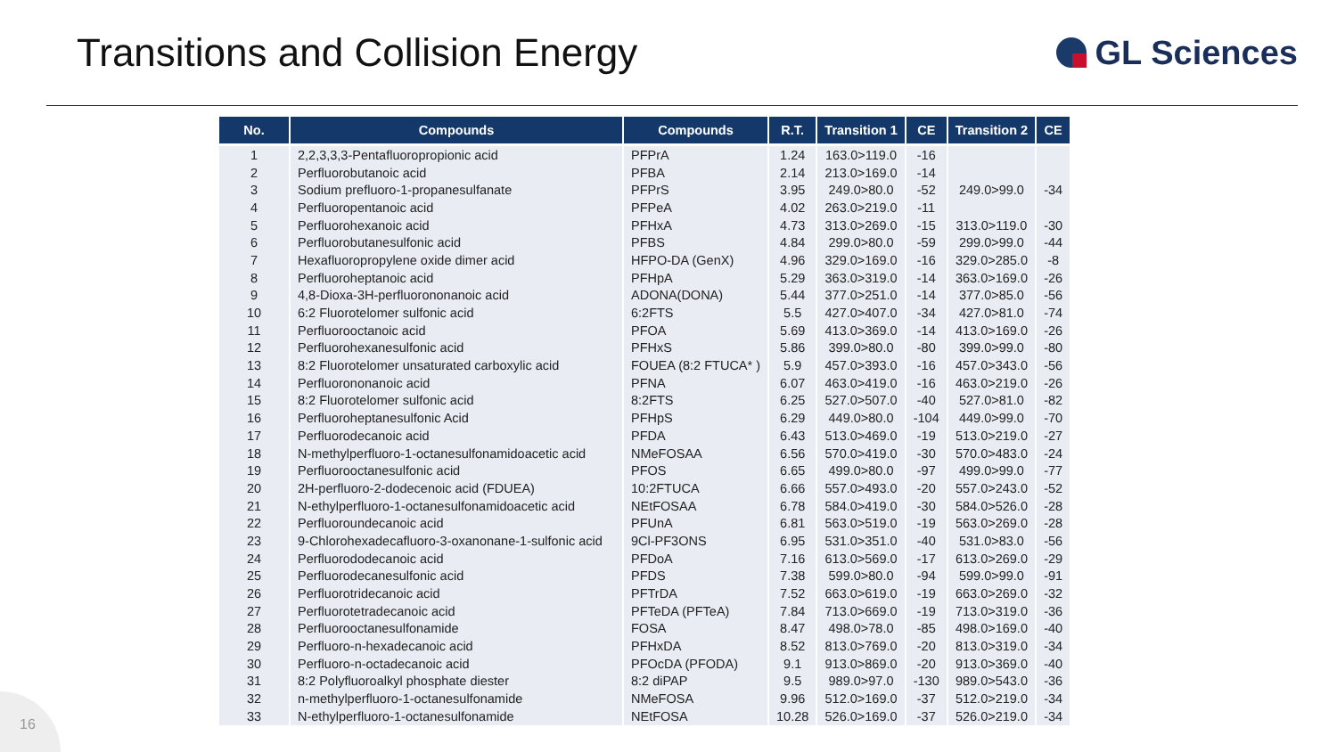Transitions and Collision Energy
GL Sciences
| No. | Compounds | Compounds | R.T. | Transition 1 | CE | Transition 2 | CE |
| --- | --- | --- | --- | --- | --- | --- | --- |
| 1 | 2,2,3,3,3-Pentafluoropropionic acid | PFPrA | 1.24 | 163.0>119.0 | -16 | | |
| 2 | Perfluorobutanoic acid | PFBA | 2.14 | 213.0>169.0 | -14 | | |
| 3 | Sodium prefluoro-1-propanesulfanate | PFPrS | 3.95 | 249.0>80.0 | -52 | 249.0>99.0 | -34 |
| 4 | Perfluoropentanoic acid | PFPeA | 4.02 | 263.0>219.0 | -11 | | |
| 5 | Perfluorohexanoic acid | PFHxA | 4.73 | 313.0>269.0 | -15 | 313.0>119.0 | -30 |
| 6 | Perfluorobutanesulfonic acid | PFBS | 4.84 | 299.0>80.0 | -59 | 299.0>99.0 | -44 |
| 7 | Hexafluoropropylene oxide dimer acid | HFPO-DA (GenX) | 4.96 | 329.0>169.0 | -16 | 329.0>285.0 | -8 |
| 8 | Perfluoroheptanoic acid | PFHpA | 5.29 | 363.0>319.0 | -14 | 363.0>169.0 | -26 |
| 9 | 4,8-Dioxa-3H-perfluorononanoic acid | ADONA(DONA) | 5.44 | 377.0>251.0 | -14 | 377.0>85.0 | -56 |
| 10 | 6:2 Fluorotelomer sulfonic acid | 6:2FTS | 5.5 | 427.0>407.0 | -34 | 427.0>81.0 | -74 |
| 11 | Perfluorooctanoic acid | PFOA | 5.69 | 413.0>369.0 | -14 | 413.0>169.0 | -26 |
| 12 | Perfluorohexanesulfonic acid | PFHxS | 5.86 | 399.0>80.0 | -80 | 399.0>99.0 | -80 |
| 13 | 8:2 Fluorotelomer unsaturated carboxylic acid | FOUEA (8:2 FTUCA* ) | 5.9 | 457.0>393.0 | -16 | 457.0>343.0 | -56 |
| 14 | Perfluorononanoic acid | PFNA | 6.07 | 463.0>419.0 | -16 | 463.0>219.0 | -26 |
| 15 | 8:2 Fluorotelomer sulfonic acid | 8:2FTS | 6.25 | 527.0>507.0 | -40 | 527.0>81.0 | -82 |
| 16 | Perfluoroheptanesulfonic Acid | PFHpS | 6.29 | 449.0>80.0 | -104 | 449.0>99.0 | -70 |
| 17 | Perfluorodecanoic acid | PFDA | 6.43 | 513.0>469.0 | -19 | 513.0>219.0 | -27 |
| 18 | N-methylperfluoro-1-octanesulfonamidoacetic acid | NMeFOSAA | 6.56 | 570.0>419.0 | -30 | 570.0>483.0 | -24 |
| 19 | Perfluorooctanesulfonic acid | PFOS | 6.65 | 499.0>80.0 | -97 | 499.0>99.0 | -77 |
| 20 | 2H-perfluoro-2-dodecenoic acid (FDUEA) | 10:2FTUCA | 6.66 | 557.0>493.0 | -20 | 557.0>243.0 | -52 |
| 21 | N-ethylperfluoro-1-octanesulfonamidoacetic acid | NEtFOSAA | 6.78 | 584.0>419.0 | -30 | 584.0>526.0 | -28 |
| 22 | Perfluoroundecanoic acid | PFUnA | 6.81 | 563.0>519.0 | -19 | 563.0>269.0 | -28 |
| 23 | 9-Chlorohexadecafluoro-3-oxanonane-1-sulfonic acid | 9Cl-PF3ONS | 6.95 | 531.0>351.0 | -40 | 531.0>83.0 | -56 |
| 24 | Perfluorododecanoic acid | PFDoA | 7.16 | 613.0>569.0 | -17 | 613.0>269.0 | -29 |
| 25 | Perfluorodecanesulfonic acid | PFDS | 7.38 | 599.0>80.0 | -94 | 599.0>99.0 | -91 |
| 26 | Perfluorotridecanoic acid | PFTrDA | 7.52 | 663.0>619.0 | -19 | 663.0>269.0 | -32 |
| 27 | Perfluorotetradecanoic acid | PFTeDA (PFTeA) | 7.84 | 713.0>669.0 | -19 | 713.0>319.0 | -36 |
| 28 | Perfluorooctanesulfonamide | FOSA | 8.47 | 498.0>78.0 | -85 | 498.0>169.0 | -40 |
| 29 | Perfluoro-n-hexadecanoic acid | PFHxDA | 8.52 | 813.0>769.0 | -20 | 813.0>319.0 | -34 |
| 30 | Perfluoro-n-octadecanoic acid | PFOcDA (PFODA) | 9.1 | 913.0>869.0 | -20 | 913.0>369.0 | -40 |
| 31 | 8:2 Polyfluoroalkyl phosphate diester | 8:2 diPAP | 9.5 | 989.0>97.0 | -130 | 989.0>543.0 | -36 |
| 32 | n-methylperfluoro-1-octanesulfonamide | NMeFOSA | 9.96 | 512.0>169.0 | -37 | 512.0>219.0 | -34 |
| 33 | N-ethylperfluoro-1-octanesulfonamide | NEtFOSA | 10.28 | 526.0>169.0 | -37 | 526.0>219.0 | -34 |
16